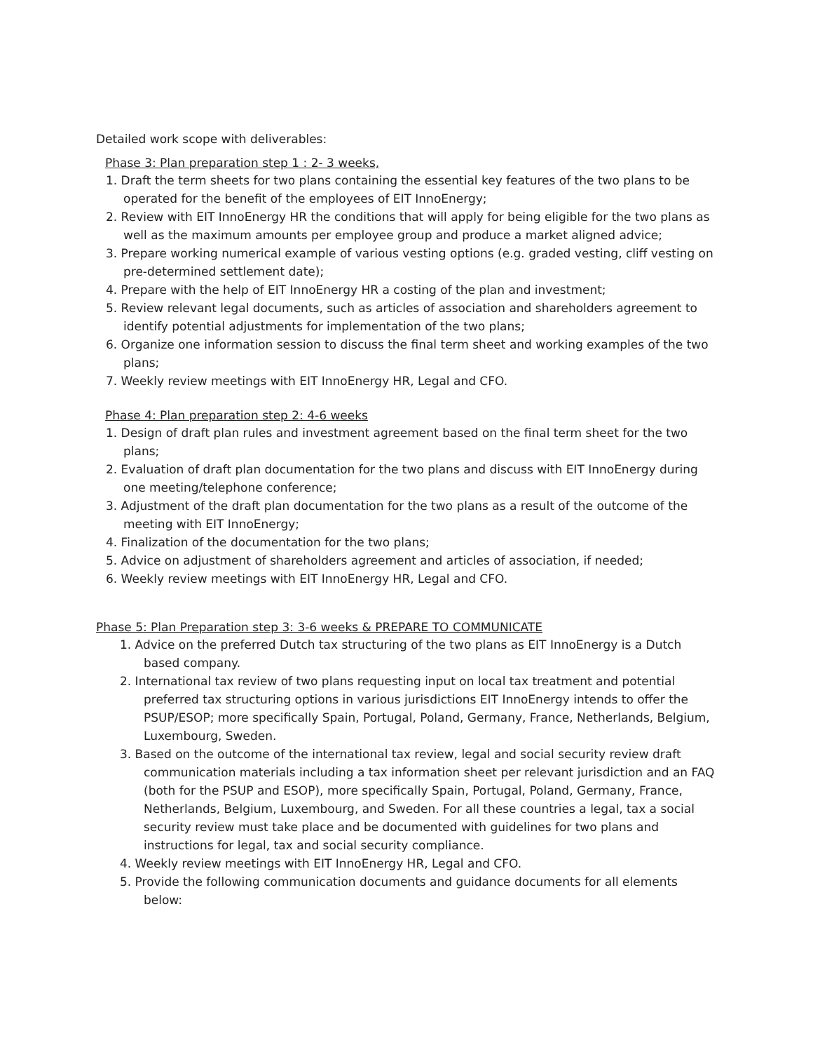Detailed work scope with deliverables:
Phase 3: Plan preparation step 1 : 2- 3 weeks,
1. Draft the term sheets for two plans containing the essential key features of the two plans to be operated for the benefit of the employees of EIT InnoEnergy;
2. Review with EIT InnoEnergy HR the conditions that will apply for being eligible for the two plans as well as the maximum amounts per employee group and produce a market aligned advice;
3. Prepare working numerical example of various vesting options (e.g. graded vesting, cliff vesting on pre-determined settlement date);
4. Prepare with the help of EIT InnoEnergy HR a costing of the plan and investment;
5. Review relevant legal documents, such as articles of association and shareholders agreement to identify potential adjustments for implementation of the two plans;
6. Organize one information session to discuss the final term sheet and working examples of the two plans;
7. Weekly review meetings with EIT InnoEnergy HR, Legal and CFO.
Phase 4: Plan preparation step 2: 4-6 weeks
1. Design of draft plan rules and investment agreement based on the final term sheet for the two plans;
2. Evaluation of draft plan documentation for the two plans and discuss with EIT InnoEnergy during one meeting/telephone conference;
3. Adjustment of the draft plan documentation for the two plans as a result of the outcome of the meeting with EIT InnoEnergy;
4. Finalization of the documentation for the two plans;
5. Advice on adjustment of shareholders agreement and articles of association, if needed;
6. Weekly review meetings with EIT InnoEnergy HR, Legal and CFO.
Phase 5: Plan Preparation step 3: 3-6 weeks & PREPARE TO COMMUNICATE
1. Advice on the preferred Dutch tax structuring of the two plans as EIT InnoEnergy is a Dutch based company.
2. International tax review of two plans requesting input on local tax treatment and potential preferred tax structuring options in various jurisdictions EIT InnoEnergy intends to offer the PSUP/ESOP; more specifically Spain, Portugal, Poland, Germany, France, Netherlands, Belgium, Luxembourg, Sweden.
3. Based on the outcome of the international tax review, legal and social security review draft communication materials including a tax information sheet per relevant jurisdiction and an FAQ (both for the PSUP and ESOP), more specifically Spain, Portugal, Poland, Germany, France, Netherlands, Belgium, Luxembourg, and Sweden. For all these countries a legal, tax a social security review must take place and be documented with guidelines for two plans and instructions for legal, tax and social security compliance.
4. Weekly review meetings with EIT InnoEnergy HR, Legal and CFO.
5. Provide the following communication documents and guidance documents for all elements below: